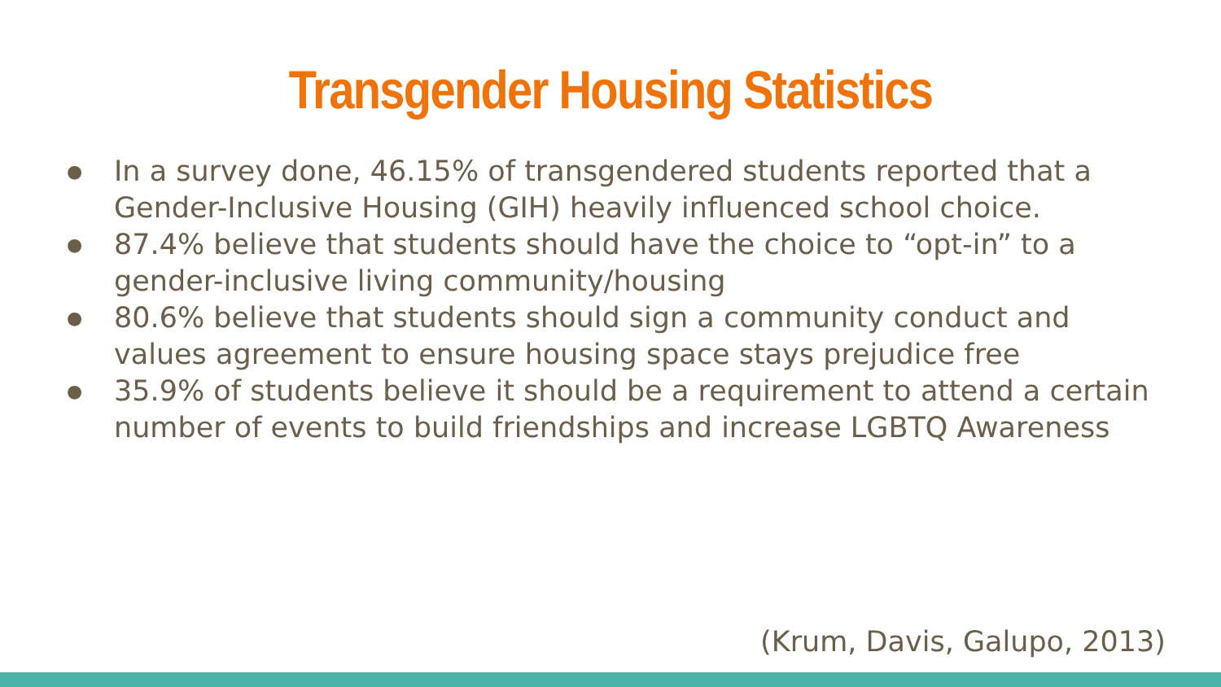Transgender Housing Statistics
● In a survey done, 46.15% of transgendered students reported that a Gender-Inclusive Housing (GIH) heavily influenced school choice.
● 87.4% believe that students should have the choice to “opt-in” to a gender-inclusive living community/housing
● 80.6% believe that students should sign a community conduct and values agreement to ensure housing space stays prejudice free
● 35.9% of students believe it should be a requirement to attend a certain number of events to build friendships and increase LGBTQ Awareness
(Krum, Davis, Galupo, 2013)